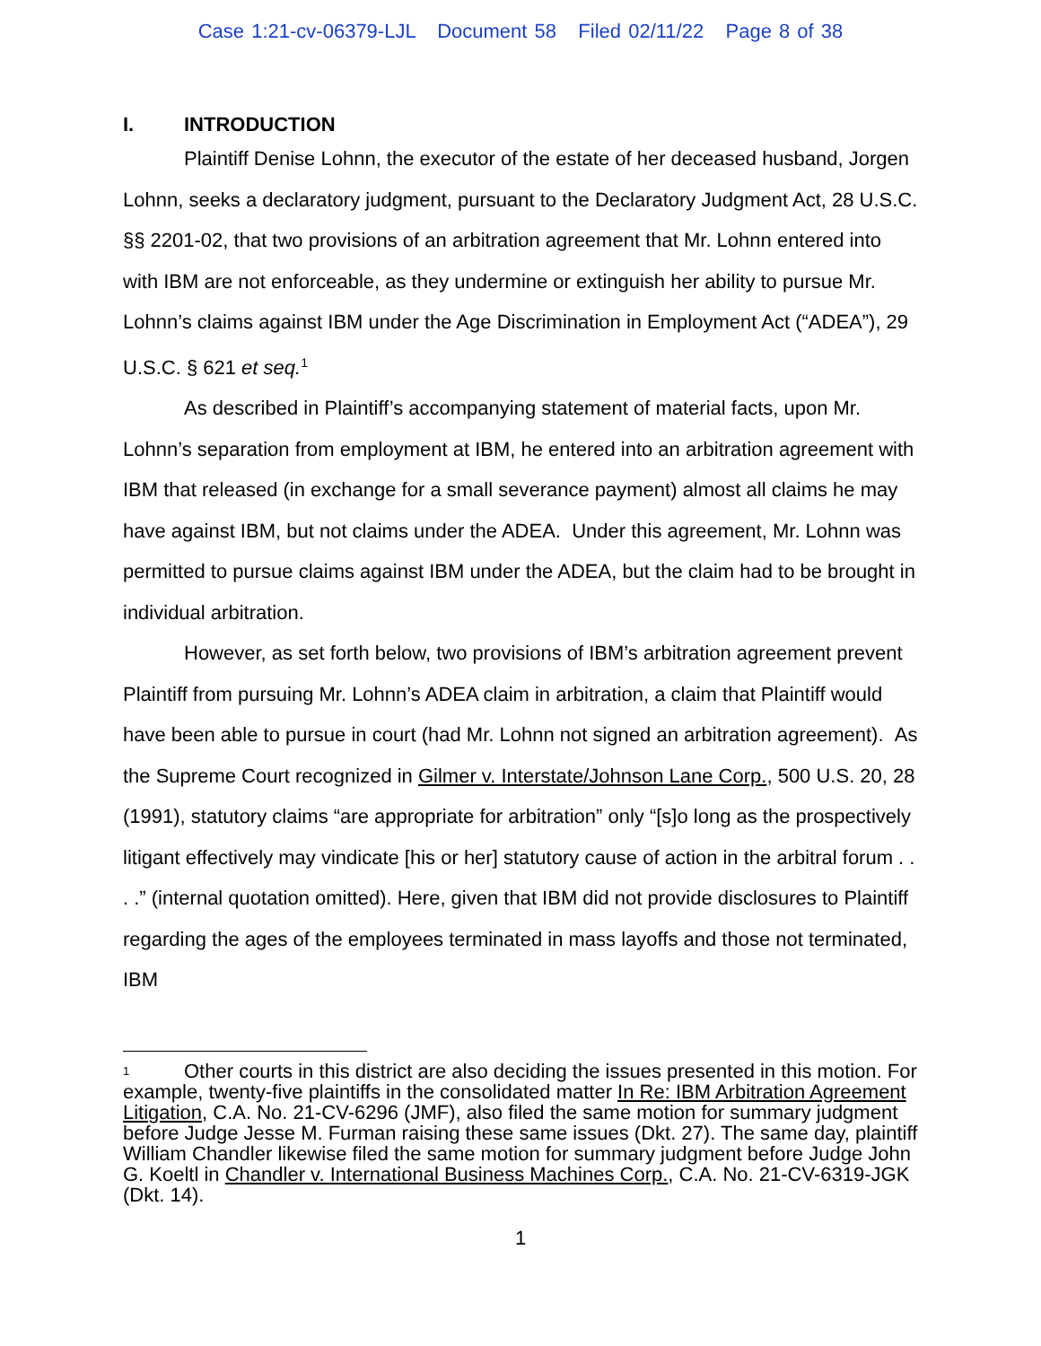Case 1:21-cv-06379-LJL Document 58 Filed 02/11/22 Page 8 of 38
I. INTRODUCTION
Plaintiff Denise Lohnn, the executor of the estate of her deceased husband, Jorgen Lohnn, seeks a declaratory judgment, pursuant to the Declaratory Judgment Act, 28 U.S.C. §§ 2201-02, that two provisions of an arbitration agreement that Mr. Lohnn entered into with IBM are not enforceable, as they undermine or extinguish her ability to pursue Mr. Lohnn’s claims against IBM under the Age Discrimination in Employment Act (“ADEA”), 29 U.S.C. § 621 et seq.<sup>1</sup>
As described in Plaintiff’s accompanying statement of material facts, upon Mr. Lohnn’s separation from employment at IBM, he entered into an arbitration agreement with IBM that released (in exchange for a small severance payment) almost all claims he may have against IBM, but not claims under the ADEA. Under this agreement, Mr. Lohnn was permitted to pursue claims against IBM under the ADEA, but the claim had to be brought in individual arbitration.
However, as set forth below, two provisions of IBM’s arbitration agreement prevent Plaintiff from pursuing Mr. Lohnn’s ADEA claim in arbitration, a claim that Plaintiff would have been able to pursue in court (had Mr. Lohnn not signed an arbitration agreement). As the Supreme Court recognized in Gilmer v. Interstate/Johnson Lane Corp., 500 U.S. 20, 28 (1991), statutory claims “are appropriate for arbitration” only “[s]o long as the prospectively litigant effectively may vindicate [his or her] statutory cause of action in the arbitral forum . . . .” (internal quotation omitted). Here, given that IBM did not provide disclosures to Plaintiff regarding the ages of the employees terminated in mass layoffs and those not terminated, IBM
<sup>1</sup> Other courts in this district are also deciding the issues presented in this motion. For example, twenty-five plaintiffs in the consolidated matter In Re: IBM Arbitration Agreement Litigation, C.A. No. 21-CV-6296 (JMF), also filed the same motion for summary judgment before Judge Jesse M. Furman raising these same issues (Dkt. 27). The same day, plaintiff William Chandler likewise filed the same motion for summary judgment before Judge John G. Koeltl in Chandler v. International Business Machines Corp., C.A. No. 21-CV-6319-JGK (Dkt. 14).
1